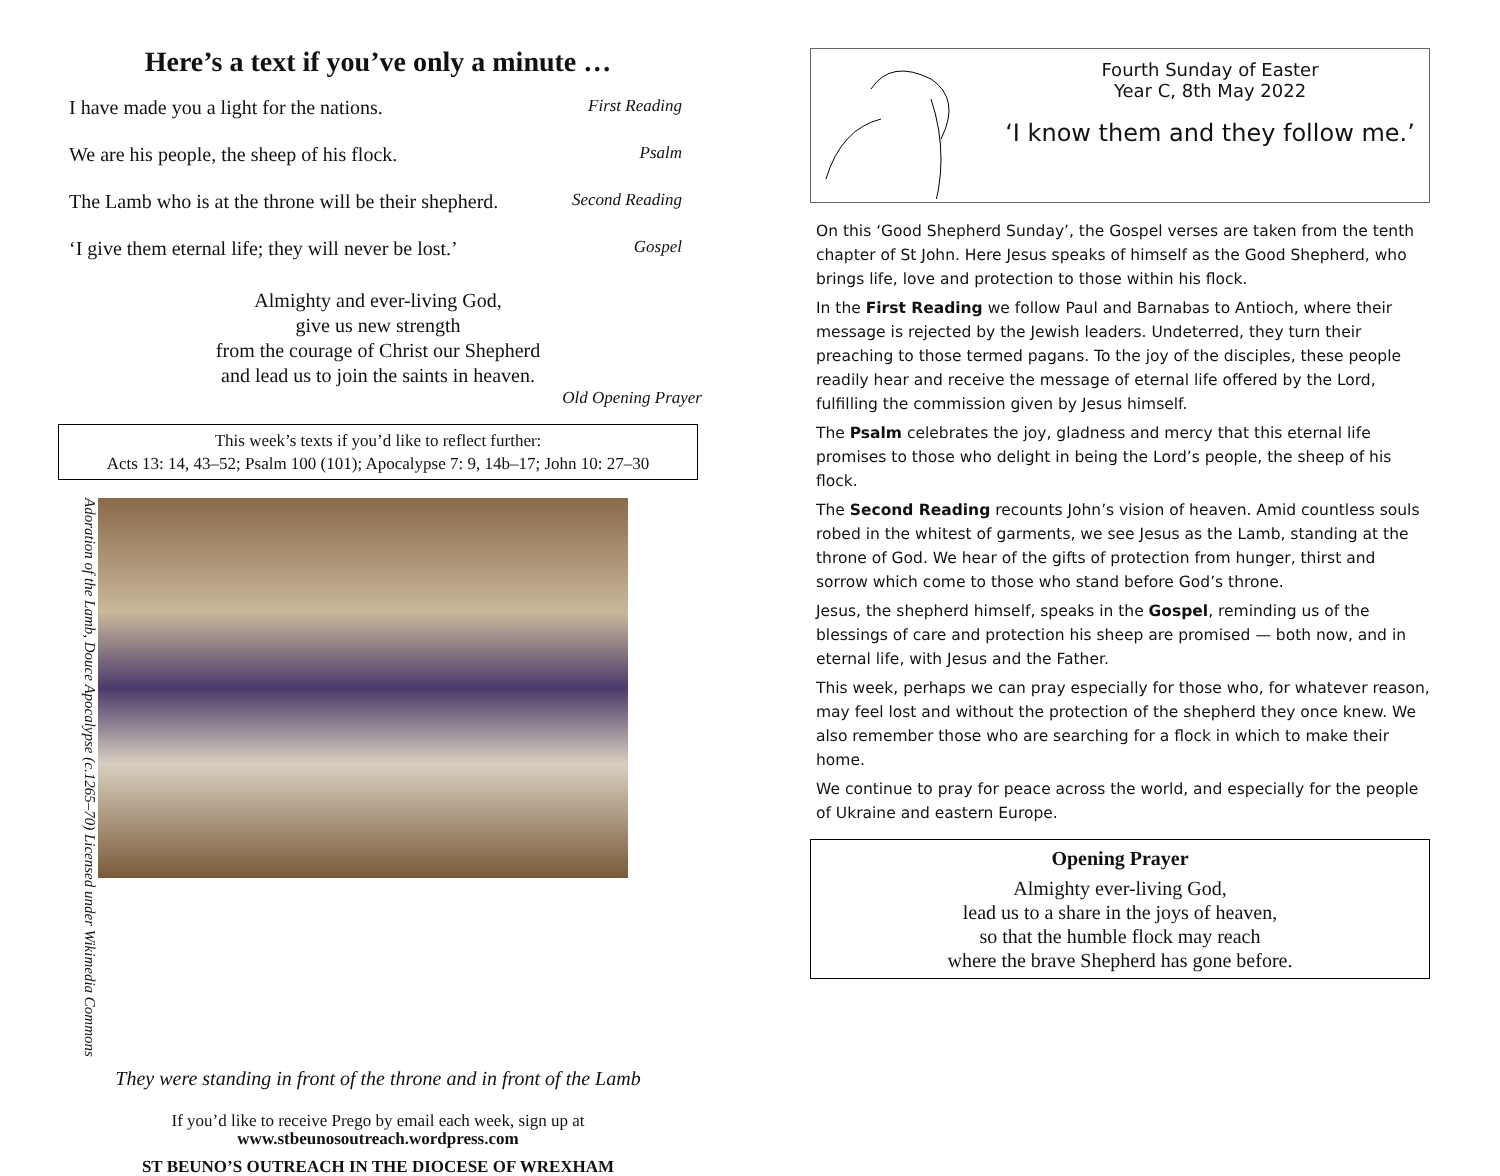Here’s a text if you’ve only a minute …
I have made you a light for the nations. First Reading
We are his people, the sheep of his flock. Psalm
The Lamb who is at the throne will be their shepherd. Second Reading
‘I give them eternal life; they will never be lost.’ Gospel
Almighty and ever-living God,
give us new strength
from the courage of Christ our Shepherd
and lead us to join the saints in heaven.
Old Opening Prayer
This week’s texts if you’d like to reflect further:
Acts 13: 14, 43–52; Psalm 100 (101); Apocalypse 7: 9, 14b–17; John 10: 27–30
Adoration of the Lamb, Douce Apocalypse (c.1265–70) Licensed under Wikimedia Commons
They were standing in front of the throne and in front of the Lamb
If you’d like to receive Prego by email each week, sign up at
www.stbeunosoutreach.wordpress.com
ST BEUNO’S OUTREACH IN THE DIOCESE OF WREXHAM
Fourth Sunday of Easter
Year C, 8th May 2022
‘I know them and they follow me.’
On this ‘Good Shepherd Sunday’, the Gospel verses are taken from the tenth chapter of St John. Here Jesus speaks of himself as the Good Shepherd, who brings life, love and protection to those within his flock.
In the First Reading we follow Paul and Barnabas to Antioch, where their message is rejected by the Jewish leaders. Undeterred, they turn their preaching to those termed pagans. To the joy of the disciples, these people readily hear and receive the message of eternal life offered by the Lord, fulfilling the commission given by Jesus himself.
The Psalm celebrates the joy, gladness and mercy that this eternal life promises to those who delight in being the Lord’s people, the sheep of his flock.
The Second Reading recounts John’s vision of heaven. Amid countless souls robed in the whitest of garments, we see Jesus as the Lamb, standing at the throne of God. We hear of the gifts of protection from hunger, thirst and sorrow which come to those who stand before God’s throne.
Jesus, the shepherd himself, speaks in the Gospel, reminding us of the blessings of care and protection his sheep are promised — both now, and in eternal life, with Jesus and the Father.
This week, perhaps we can pray especially for those who, for whatever reason, may feel lost and without the protection of the shepherd they once knew. We also remember those who are searching for a flock in which to make their home.
We continue to pray for peace across the world, and especially for the people of Ukraine and eastern Europe.
Opening Prayer
Almighty ever-living God,
lead us to a share in the joys of heaven,
so that the humble flock may reach
where the brave Shepherd has gone before.